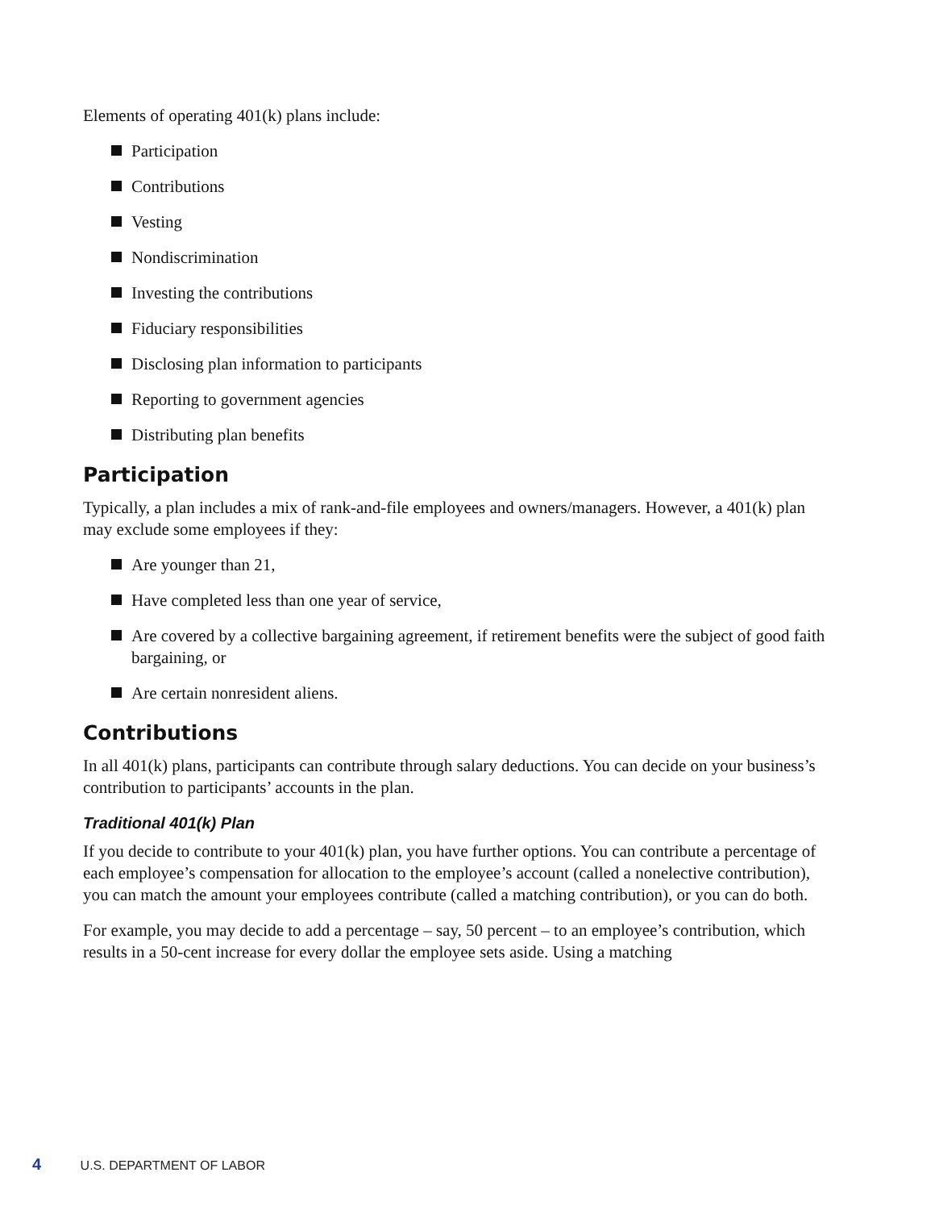Elements of operating 401(k) plans include:
Participation
Contributions
Vesting
Nondiscrimination
Investing the contributions
Fiduciary responsibilities
Disclosing plan information to participants
Reporting to government agencies
Distributing plan benefits
Participation
Typically, a plan includes a mix of rank-and-file employees and owners/managers. However, a 401(k) plan may exclude some employees if they:
Are younger than 21,
Have completed less than one year of service,
Are covered by a collective bargaining agreement, if retirement benefits were the subject of good faith bargaining, or
Are certain nonresident aliens.
Contributions
In all 401(k) plans, participants can contribute through salary deductions. You can decide on your business’s contribution to participants’ accounts in the plan.
Traditional 401(k) Plan
If you decide to contribute to your 401(k) plan, you have further options. You can contribute a percentage of each employee’s compensation for allocation to the employee’s account (called a nonelective contribution), you can match the amount your employees contribute (called a matching contribution), or you can do both.
For example, you may decide to add a percentage – say, 50 percent – to an employee’s contribution, which results in a 50-cent increase for every dollar the employee sets aside. Using a matching
4 U.S. DEPARTMENT OF LABOR